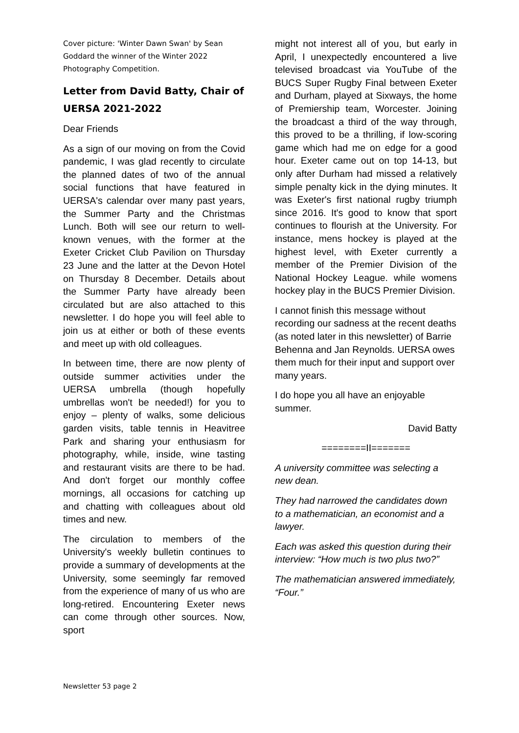Cover picture: 'Winter Dawn Swan' by Sean Goddard the winner of the Winter 2022 Photography Competition.
Letter from David Batty, Chair of UERSA 2021-2022
Dear Friends
As a sign of our moving on from the Covid pandemic, I was glad recently to circulate the planned dates of two of the annual social functions that have featured in UERSA's calendar over many past years, the Summer Party and the Christmas Lunch. Both will see our return to well-known venues, with the former at the Exeter Cricket Club Pavilion on Thursday 23 June and the latter at the Devon Hotel on Thursday 8 December. Details about the Summer Party have already been circulated but are also attached to this newsletter. I do hope you will feel able to join us at either or both of these events and meet up with old colleagues.
In between time, there are now plenty of outside summer activities under the UERSA umbrella (though hopefully umbrellas won't be needed!) for you to enjoy – plenty of walks, some delicious garden visits, table tennis in Heavitree Park and sharing your enthusiasm for photography, while, inside, wine tasting and restaurant visits are there to be had. And don't forget our monthly coffee mornings, all occasions for catching up and chatting with colleagues about old times and new.
The circulation to members of the University's weekly bulletin continues to provide a summary of developments at the University, some seemingly far removed from the experience of many of us who are long-retired. Encountering Exeter news can come through other sources. Now, sport
might not interest all of you, but early in April, I unexpectedly encountered a live televised broadcast via YouTube of the BUCS Super Rugby Final between Exeter and Durham, played at Sixways, the home of Premiership team, Worcester. Joining the broadcast a third of the way through, this proved to be a thrilling, if low-scoring game which had me on edge for a good hour. Exeter came out on top 14-13, but only after Durham had missed a relatively simple penalty kick in the dying minutes. It was Exeter's first national rugby triumph since 2016. It's good to know that sport continues to flourish at the University. For instance, mens hockey is played at the highest level, with Exeter currently a member of the Premier Division of the National Hockey League. while womens hockey play in the BUCS Premier Division.
I cannot finish this message without recording our sadness at the recent deaths (as noted later in this newsletter) of Barrie Behenna and Jan Reynolds. UERSA owes them much for their input and support over many years.
I do hope you all have an enjoyable summer.
David Batty
========II=======
A university committee was selecting a new dean.
They had narrowed the candidates down to a mathematician, an economist and a lawyer.
Each was asked this question during their interview: “How much is two plus two?”
The mathematician answered immediately, “Four.”
Newsletter 53 page 2